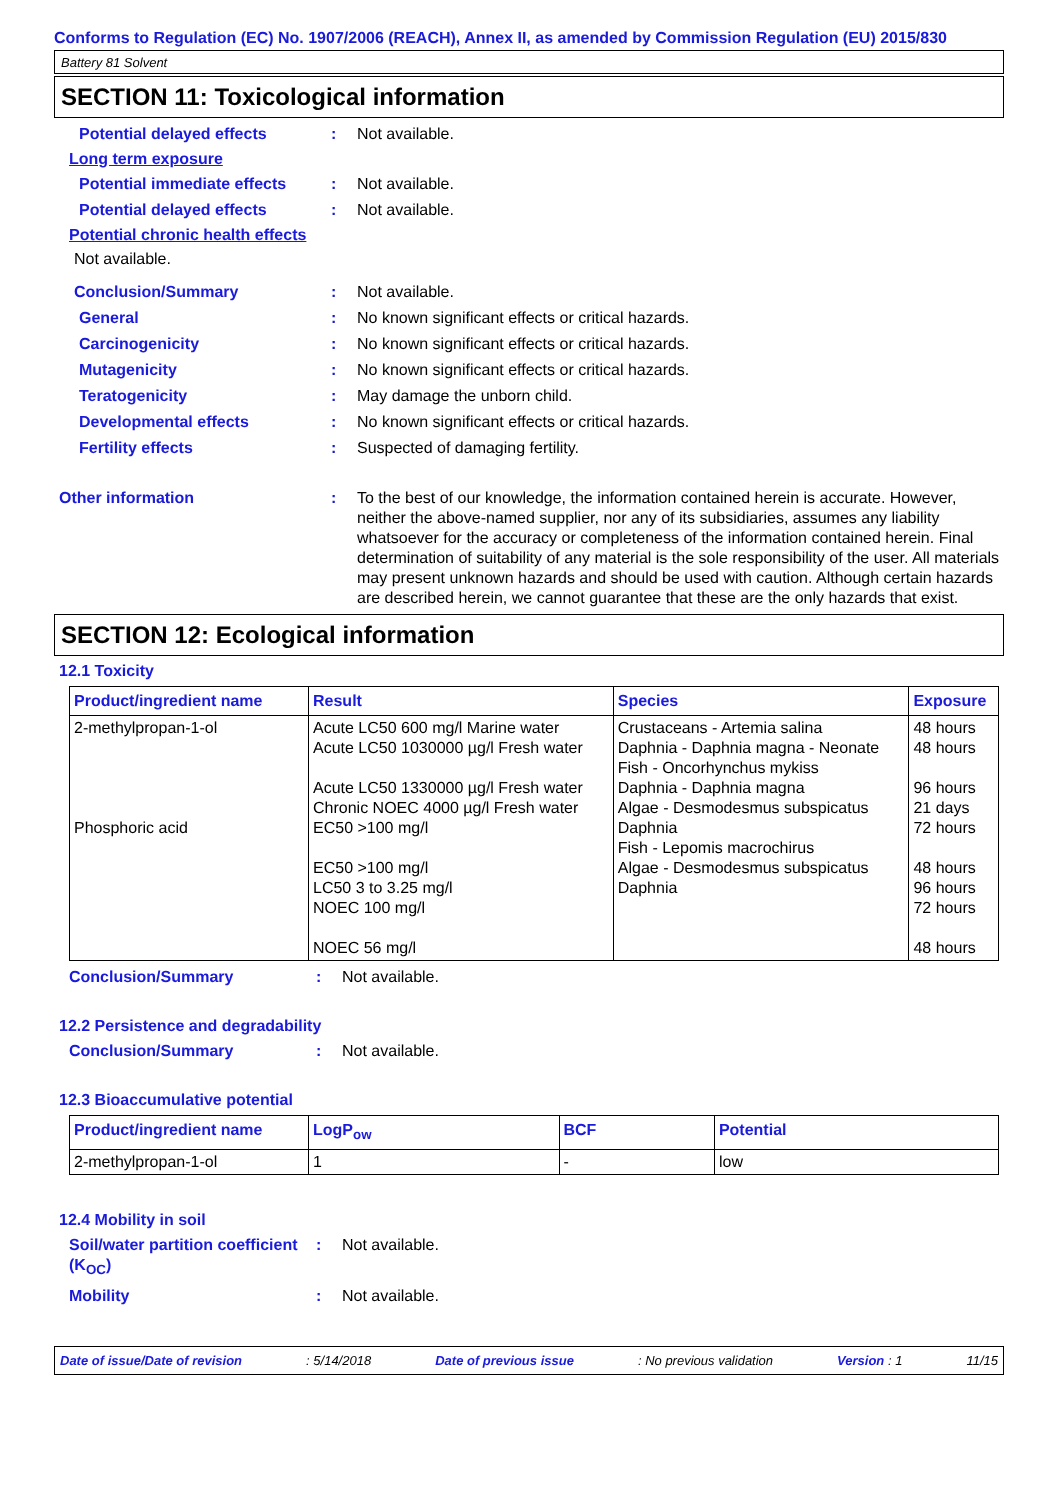Conforms to Regulation (EC) No. 1907/2006 (REACH), Annex II, as amended by Commission Regulation (EU) 2015/830
Battery 81 Solvent
SECTION 11: Toxicological information
Potential delayed effects: Not available.
Long term exposure
Potential immediate effects: Not available.
Potential delayed effects: Not available.
Potential chronic health effects
Not available.
Conclusion/Summary: Not available.
General: No known significant effects or critical hazards.
Carcinogenicity: No known significant effects or critical hazards.
Mutagenicity: No known significant effects or critical hazards.
Teratogenicity: May damage the unborn child.
Developmental effects: No known significant effects or critical hazards.
Fertility effects: Suspected of damaging fertility.
Other information: To the best of our knowledge, the information contained herein is accurate. However, neither the above-named supplier, nor any of its subsidiaries, assumes any liability whatsoever for the accuracy or completeness of the information contained herein. Final determination of suitability of any material is the sole responsibility of the user. All materials may present unknown hazards and should be used with caution. Although certain hazards are described herein, we cannot guarantee that these are the only hazards that exist.
SECTION 12: Ecological information
12.1 Toxicity
| Product/ingredient name | Result | Species | Exposure |
| --- | --- | --- | --- |
| 2-methylpropan-1-ol Phosphoric acid | Acute LC50 600 mg/l Marine water Acute LC50 1030000 µg/l Fresh water Acute LC50 1330000 µg/l Fresh water Chronic NOEC 4000 µg/l Fresh water EC50 >100 mg/l EC50 >100 mg/l LC50 3 to 3.25 mg/l NOEC 100 mg/l NOEC 56 mg/l | Crustaceans - Artemia salina Daphnia - Daphnia magna - Neonate Fish - Oncorhynchus mykiss Daphnia - Daphnia magna Algae - Desmodesmus subspicatus Daphnia Fish - Lepomis macrochirus Algae - Desmodesmus subspicatus Daphnia | 48 hours 48 hours 96 hours 21 days 72 hours 48 hours 96 hours 72 hours 48 hours |
Conclusion/Summary: Not available.
12.2 Persistence and degradability
Conclusion/Summary: Not available.
12.3 Bioaccumulative potential
| Product/ingredient name | LogP<sub>ow</sub> | BCF | Potential |
| --- | --- | --- | --- |
| 2-methylpropan-1-ol | 1 | - | low |
12.4 Mobility in soil
Soil/water partition coefficient (K<sub>OC</sub>): Not available.
Mobility: Not available.
Date of issue/Date of revision: 5/14/2018 Date of previous issue: No previous validation Version : 1 11/15